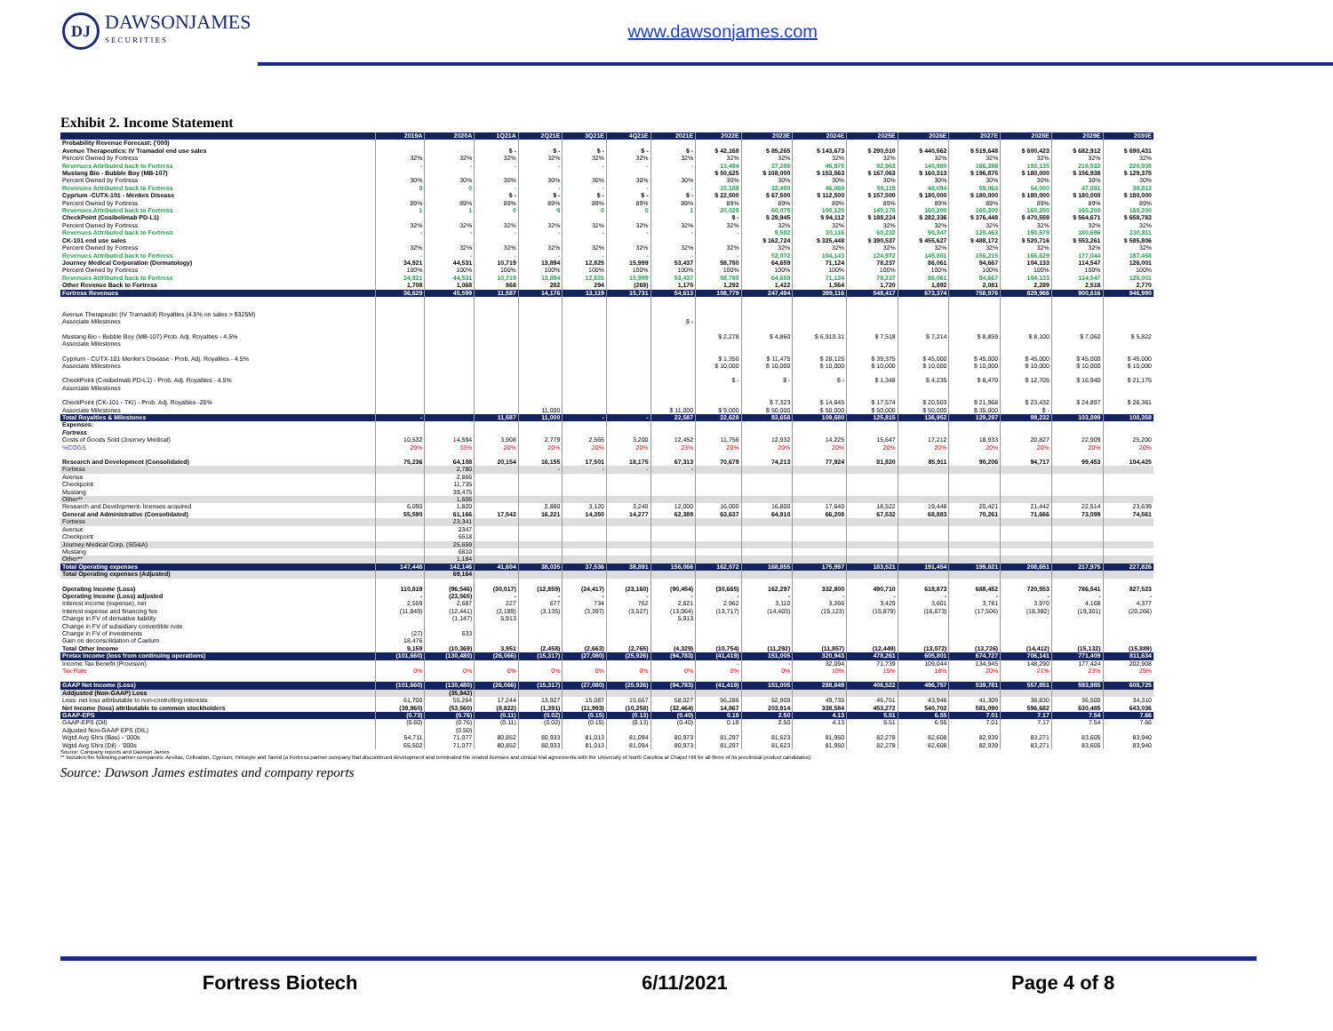DJ
DAWSONJAMES
SECURITIES
www.dawsonjames.com
Exhibit 2. Income Statement
| | 2019A | 2020A | 1Q21A | 2Q21E | 3Q21E | 4Q21E | 2021E | 2022E | 2023E | 2024E | 2025E | 2026E | 2027E | 2028E | 2029E | 2030E |
| --- | --- | --- | --- | --- | --- | --- | --- | --- | --- | --- | --- | --- | --- | --- | --- | --- |
| Probability Revenue Forecast: ('000) | | | | | | | | | | | | | | | | |
| Avenue Therapeutics: IV Tramadol end use sales | | | $ - | $ - | $ - | $ - | $ - | $ 42,168 | $ 85,265 | $ 143,673 | $ 290,510 | $ 440,562 | $ 519,648 | $ 600,423 | $ 682,912 | $ 690,431 |
| Percent Owned by Fortress | 32% | 32% | 32% | 32% | 32% | 32% | 32% | 32% | 32% | 32% | 32% | 32% | 32% | 32% | 32% | 32% |
| Revenues Attributed back to Fortress | - | - | - | - | - | - | - | 13,494 | 27,285 | 45,975 | 92,963 | 140,980 | 166,288 | 192,135 | 218,532 | 220,938 |
| Mustang Bio - Bubble Boy (MB-107) | | | | | | | | $ 50,625 | $ 108,000 | $ 153,563 | $ 167,063 | $ 160,313 | $ 196,875 | $ 180,000 | $ 156,938 | $ 129,375 |
| Percent Owned by Fortress | 30% | 30% | 30% | 30% | 30% | 30% | 30% | 30% | 30% | 30% | 30% | 30% | 30% | 30% | 30% | 30% |
| Revenues Attributed back to Fortress | 0 | 0 | - | - | - | - | - | 15,188 | 32,400 | 46,069 | 50,119 | 48,094 | 59,063 | 54,000 | 47,081 | 38,813 |
| Cyprium -CUTX-101 - Menkes Disease | | | $ - | $ - | $ - | $ - | $ - | $ 22,500 | $ 67,500 | $ 112,500 | $ 157,500 | $ 180,000 | $ 180,000 | $ 180,000 | $ 180,000 | $ 180,000 |
| Percent Owned by Fortress | 89% | 89% | 89% | 89% | 89% | 89% | 89% | 89% | 89% | 89% | 89% | 89% | 89% | 89% | 89% | 89% |
| Revenues Attributed back to Fortress | 1 | 1 | 0 | 0 | 0 | 0 | 1 | 20,025 | 60,075 | 100,125 | 140,175 | 160,200 | 160,200 | 160,200 | 160,200 | 160,200 |
| CheckPoint (Cosibelimab PD-L1) | | | | | | | | $ - | $ 29,945 | $ 94,112 | $ 188,224 | $ 282,336 | $ 376,448 | $ 470,559 | $ 564,671 | $ 658,783 |
| Percent Owned by Fortress | 32% | 32% | 32% | 32% | 32% | 32% | 32% | 32% | 32% | 32% | 32% | 32% | 32% | 32% | 32% | 32% |
| Revenues Attributed back to Fortress | - | - | - | - | - | - | - | - | 9,582 | 30,116 | 60,232 | 90,347 | 120,463 | 150,579 | 180,695 | 210,811 |
| CK-101 end use sales | | | | | | | | | $ 162,724 | $ 325,448 | $ 390,537 | $ 455,627 | $ 488,172 | $ 520,716 | $ 553,261 | $ 585,806 |
| Percent Owned by Fortress | 32% | 32% | 32% | 32% | 32% | 32% | 32% | 32% | 32% | 32% | 32% | 32% | 32% | 32% | 32% | 32% |
| Revenues Attributed back to Fortress | - | - | - | - | - | - | - | - | 52,072 | 104,143 | 124,972 | 145,801 | 156,215 | 166,629 | 177,044 | 187,458 |
| Journey Medical Corporation (Dermatology) | 34,921 | 44,531 | 10,719 | 13,894 | 12,825 | 15,999 | 53,437 | 58,780 | 64,659 | 71,124 | 78,237 | 86,061 | 94,667 | 104,133 | 114,547 | 126,001 |
| Percent Owned by Fortress | 100% | 100% | 100% | 100% | 100% | 100% | 100% | 100% | 100% | 100% | 100% | 100% | 100% | 100% | 100% | 100% |
| Revenues Attributed back to Fortress | 34,921 | 44,531 | 10,719 | 13,894 | 12,825 | 15,999 | 53,437 | 58,780 | 64,659 | 71,124 | 78,237 | 86,061 | 94,667 | 104,133 | 114,547 | 126,001 |
| Other Revenue Back to Fortress | 1,708 | 1,068 | 868 | 282 | 294 | (269) | 1,175 | 1,292 | 1,422 | 1,564 | 1,720 | 1,892 | 2,081 | 2,289 | 2,518 | 2,770 |
| Fortress Revenues | 36,629 | 45,599 | 11,587 | 14,176 | 13,119 | 15,731 | 54,613 | 108,779 | 247,494 | 399,116 | 548,417 | 673,374 | 758,976 | 829,966 | 900,616 | 946,990 |
| Avenue Therapeutic (IV Tramadol) Royalties (4.5% on sales > $325M) | | | | | | | | | | | | | | | | |
| Associate Milestones | | | | | | | $ - | | | | | | | | | |
| Mustang Bio - Bubble Boy (MB-107) Prob. Adj. Royalties - 4.5% | | | | | | | | $ 2,278 | $ 4,860 | $ 6,910.31 | $ 7,518 | $ 7,214 | $ 8,859 | $ 8,100 | $ 7,062 | $ 5,822 |
| Associate Milestones | | | | | | | | | | | | | | | | |
| Cyprium - CUTX-101 Menke's Disease - Prob. Adj. Royalties - 4.5% | | | | | | | | $ 1,350 | $ 11,475 | $ 28,125 | $ 39,375 | $ 45,000 | $ 45,000 | $ 45,000 | $ 45,000 | $ 45,000 |
| Associate Milestones | | | | | | | | $ 10,000 | $ 10,000 | $ 10,000 | $ 10,000 | $ 10,000 | $ 10,000 | $ 10,000 | $ 10,000 | $ 10,000 |
| CheckPoint (Cosibelmab PD-L1) - Prob. Adj. Royalties - 4.5% | | | | | | | | $ - | $ - | $ - | $ 1,348 | $ 4,235 | $ 8,470 | $ 12,705 | $ 16,940 | $ 21,175 |
| Associate Milestones | | | | | | | | | | | | | | | | |
| CheckPoint (CK-101 - TKI) - Prob. Adj. Royalties -25% | | | | | | | | | $ 7,323 | $ 14,645 | $ 17,574 | $ 20,503 | $ 21,968 | $ 23,432 | $ 24,897 | $ 26,361 |
| Associate Milestones | | | | 11,000 | | | $ 11,000 | $ 9,000 | $ 50,000 | $ 50,000 | $ 50,000 | $ 50,000 | $ 35,000 | $ - | | |
| Total Royalties & Milestones | - | | 11,587 | 11,000 | - | - | 22,587 | 22,628 | 83,658 | 109,680 | 125,815 | 136,952 | 129,297 | 99,232 | 103,899 | 108,358 |
| Expenses: | | | | | | | | | | | | | | | | |
| Fortress | | | | | | | | | | | | | | | | |
| Costs of Goods Sold (Journey Medical) | 10,532 | 14,594 | 3,908 | 2,779 | 2,565 | 3,200 | 12,452 | 11,756 | 12,932 | 14,225 | 15,647 | 17,212 | 18,933 | 20,827 | 22,909 | 25,200 |
| %COGS | 29% | 33% | 20% | 20% | 20% | 20% | 23% | 20% | 20% | 20% | 20% | 20% | 20% | 20% | 20% | 20% |
| Research and Development (Consolidated) | 75,236 | 64,108 | 20,154 | 16,155 | 17,501 | 18,175 | 67,313 | 70,679 | 74,213 | 77,924 | 81,820 | 85,911 | 90,206 | 94,717 | 99,453 | 104,425 |
| Fortress | | 2,780 | | - | - | - | - | | | | | | | | | |
| Avenue | | 2,866 | | | | | | | | | | | | | | |
| Checkpoint | | 11,735 | | | | | | | | | | | | | | |
| Mustang | | 39,475 | | | | | | | | | | | | | | |
| Other** | | 1,606 | | | | | | | | | | | | | | |
| Research and Development- licenses acquired | 6,090 | 1,820 | | 2,880 | 3,120 | 3,240 | 12,000 | 16,000 | 16,800 | 17,640 | 18,522 | 19,448 | 20,421 | 21,442 | 22,514 | 23,639 |
| General and Administrative (Consolidated) | 55,590 | 61,166 | 17,542 | 16,221 | 14,350 | 14,277 | 62,389 | 63,637 | 64,910 | 66,208 | 67,532 | 68,883 | 70,261 | 71,666 | 73,099 | 74,561 |
| Fortress | | 23,341 | | | | | | | | | | | | | | |
| Avenue | | 2347 | | | | | | | | | | | | | | |
| Checkpoint | | 6518 | | | | | | | | | | | | | | |
| Journey Medical Corp. (SG&A) | | 25,659 | | | | | | | | | | | | | | |
| Mustang | | 6810 | | | | | | | | | | | | | | |
| Other** | | 1,184 | | | | | | | | | | | | | | |
| Total Operating expenses | 147,448 | 142,146 | 41,604 | 38,035 | 37,536 | 38,891 | 156,066 | 162,072 | 168,855 | 175,997 | 183,521 | 191,454 | 199,821 | 208,651 | 217,975 | 227,826 |
| Total Operating expenses (Adjusted) | | 69,164 | | | | | | | | | | | | | | |
| Operating Income (Loss) | 110,819 | (96,546) | (30,017) | (12,859) | (24,417) | (23,160) | (90,454) | (30,665) | 162,297 | 332,800 | 490,710 | 618,873 | 688,452 | 720,553 | 786,541 | 827,523 |
| Operating Income (Loss) adjusted | - | (23,565) | - | - | - | - | - | - | - | - | - | - | - | - | - | - |
| Interest income (expense), net | 2,559 | 2,687 | 227 | 677 | 734 | 762 | 2,821 | 2,962 | 3,110 | 3,266 | 3,429 | 3,601 | 3,781 | 3,970 | 4,168 | 4,377 |
| Interest expense and financing fee | (11,849) | (12,441) | (2,189) | (3,135) | (3,397) | (3,527) | (13,064) | (13,717) | (14,403) | (15,123) | (15,879) | (16,673) | (17,506) | (18,382) | (19,301) | (20,266) |
| Change in FV of derivative liability | | (1,147) | 5,913 | | | | 5,913 | | | | | | | | | |
| Change in FV of subsidiary convertible note | | | | | | | | | | | | | | | | |
| Change in FV of investments | (27) | 533 | | | | | | | | | | | | | | |
| Gain on deconsolidation of Caelum | 18,476 | | | | | | | | | | | | | | | |
| Total Other Income | 9,159 | (10,369) | 3,951 | (2,458) | (2,663) | (2,765) | (4,329) | (10,754) | (11,292) | (11,857) | (12,449) | (13,072) | (13,726) | (14,412) | (15,132) | (15,889) |
| Pretax Income (loss from continuing operations) | (101,660) | (130,480) | (26,066) | (15,317) | (27,080) | (25,926) | (94,783) | (41,419) | 151,005 | 320,943 | 478,261 | 605,801 | 674,727 | 706,141 | 771,409 | 811,634 |
| Income Tax Benefit (Provision) | | | | | | | | - | - | 32,094 | 71,739 | 109,044 | 134,945 | 148,290 | 177,424 | 202,908 |
| Tax Rate | 0% | 0% | 0% | 0% | 0% | 0% | 0% | 0% | 0% | 10% | 15% | 18% | 20% | 21% | 23% | 25% |
| GAAP Net Income (Loss) | (101,660) | (130,480) | (26,066) | (15,317) | (27,080) | (25,926) | (94,783) | (41,419) | 151,005 | 288,849 | 406,522 | 496,757 | 539,781 | 557,851 | 593,985 | 608,725 |
| Addjusted (Non-GAAP) Loss | | (35,842) | | | | | | | | | | | | | | |
| Less: net loss attributable to non-controlling interests | 61,700 | 55,264 | 17,244 | 13,927 | 15,087 | 15,667 | 58,027 | 56,286 | 52,909 | 49,735 | 46,751 | 43,946 | 41,309 | 38,830 | 36,500 | 34,310 |
| Net Income (loss) attributable to common stockholders | (39,960) | (53,560) | (8,822) | (1,391) | (11,993) | (10,258) | (32,464) | 14,867 | 203,914 | 338,584 | 453,272 | 540,702 | 581,090 | 596,682 | 630,485 | 643,036 |
| GAAP-EPS | (0.73) | (0.76) | (0.11) | (0.02) | (0.15) | (0.13) | (0.40) | 0.18 | 2.50 | 4.13 | 5.51 | 6.55 | 7.01 | 7.17 | 7.54 | 7.66 |
| GAAP-EPS (Dil) | (0.60) | (0.76) | (0.11) | (0.02) | (0.15) | (0.13) | (0.40) | 0.18 | 2.50 | 4.13 | 5.51 | 6.55 | 7.01 | 7.17 | 7.54 | 7.66 |
| Adjusted Non-GAAP EPS (DIL) | | (0.50) | | | | | | | | | | | | | | |
| Wgtd Avg Shrs (Bas) - '000s | 54,711 | 71,077 | 80,852 | 80,933 | 81,013 | 81,094 | 80,973 | 81,297 | 81,623 | 81,950 | 82,278 | 82,608 | 82,939 | 83,271 | 83,605 | 83,940 |
| Wgtd Avg Shrs (Dil) - '000s | 65,502 | 71,077 | 80,852 | 80,933 | 81,013 | 81,094 | 80,973 | 81,297 | 81,623 | 81,950 | 82,278 | 82,608 | 82,939 | 83,271 | 83,605 | 83,940 |
Source: Company reports and Dawson James
** Includes the following partner companies: Aevitas, Cellvation, Cyprium, Helocyte and Tamid (a Fortress partner company that discontinued development and terminated the related licenses and clinical trial agreements with the University of North Carolina at Chapel Hill for all three of its preclinical product candidates).
Source: Dawson James estimates and company reports
Fortress Biotech 6/11/2021 Page 4 of 8